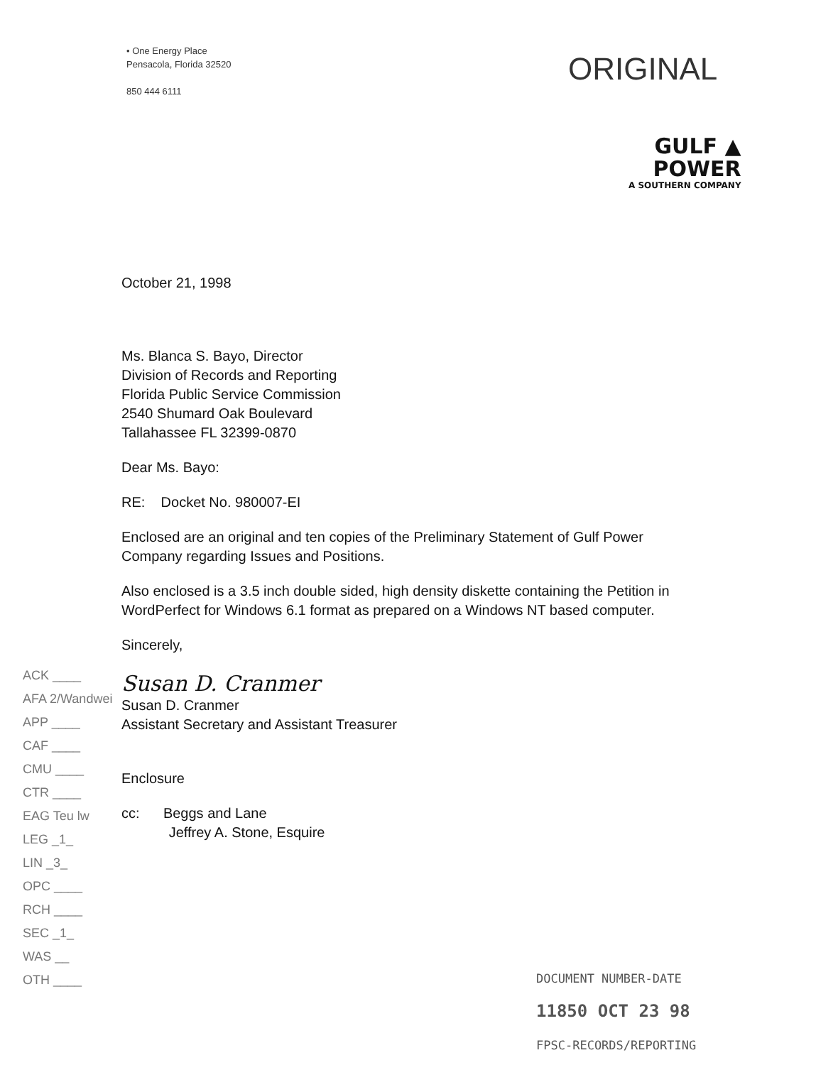• One Energy Place
Pensacola, Florida 32520
850 444 6111
ORIGINAL
GULF ▲
POWER
A SOUTHERN COMPANY
October 21, 1998
Ms. Blanca S. Bayo, Director
Division of Records and Reporting
Florida Public Service Commission
2540 Shumard Oak Boulevard
Tallahassee FL 32399-0870
Dear Ms. Bayo:
RE: Docket No. 980007-EI
Enclosed are an original and ten copies of the Preliminary Statement of Gulf Power Company regarding Issues and Positions.
Also enclosed is a 3.5 inch double sided, high density diskette containing the Petition in WordPerfect for Windows 6.1 format as prepared on a Windows NT based computer.
Sincerely,
Susan D. Cranmer
Susan D. Cranmer
Assistant Secretary and Assistant Treasurer
Enclosure
cc: Beggs and Lane
Jeffrey A. Stone, Esquire
ACK ____
AFA 2/Wandwei
APP ____
CAF ____
CMU ____
CTR ____
EAG Teu lw
LEG _1_
LIN _3_
OPC ____
RCH ____
SEC _1_
WAS __
OTH ____
DOCUMENT NUMBER-DATE
11850 OCT 23 98
FPSC-RECORDS/REPORTING